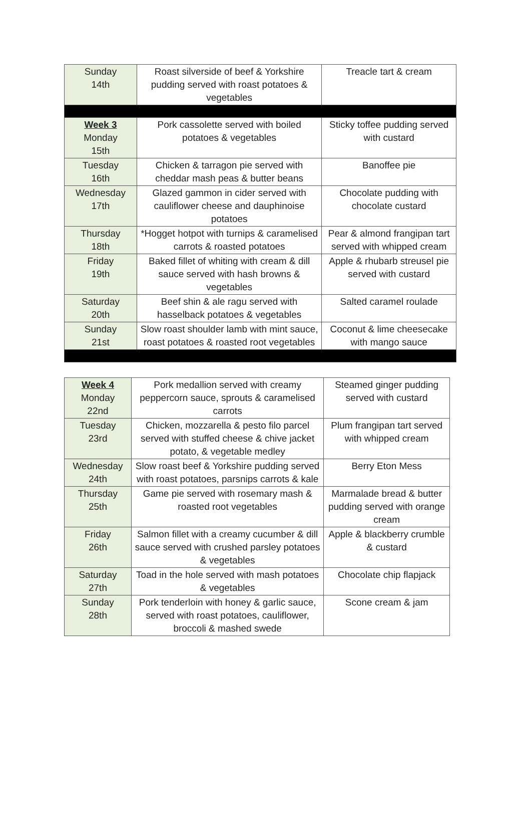| Sunday 14th | Roast silverside of beef & Yorkshire pudding served with roast potatoes & vegetables | Treacle tart & cream |
| Week 3 Monday 15th | Pork cassolette served with boiled potatoes & vegetables | Sticky toffee pudding served with custard |
| Tuesday 16th | Chicken & tarragon pie served with cheddar mash peas & butter beans | Banoffee pie |
| Wednesday 17th | Glazed gammon in cider served with cauliflower cheese and dauphinoise potatoes | Chocolate pudding with chocolate custard |
| Thursday 18th | *Hogget hotpot with turnips & caramelised carrots & roasted potatoes | Pear & almond frangipan tart served with whipped cream |
| Friday 19th | Baked fillet of whiting with cream & dill sauce served with hash browns & vegetables | Apple & rhubarb streusel pie served with custard |
| Saturday 20th | Beef shin & ale ragu served with hasselback potatoes & vegetables | Salted caramel roulade |
| Sunday 21st | Slow roast shoulder lamb with mint sauce, roast potatoes & roasted root vegetables | Coconut & lime cheesecake with mango sauce |
| Week 4 Monday 22nd | Pork medallion served with creamy peppercorn sauce, sprouts & caramelised carrots | Steamed ginger pudding served with custard |
| Tuesday 23rd | Chicken, mozzarella & pesto filo parcel served with stuffed cheese & chive jacket potato, & vegetable medley | Plum frangipan tart served with whipped cream |
| Wednesday 24th | Slow roast beef & Yorkshire pudding served with roast potatoes, parsnips carrots & kale | Berry Eton Mess |
| Thursday 25th | Game pie served with rosemary mash & roasted root vegetables | Marmalade bread & butter pudding served with orange cream |
| Friday 26th | Salmon fillet with a creamy cucumber & dill sauce served with crushed parsley potatoes & vegetables | Apple & blackberry crumble & custard |
| Saturday 27th | Toad in the hole served with mash potatoes & vegetables | Chocolate chip flapjack |
| Sunday 28th | Pork tenderloin with honey & garlic sauce, served with roast potatoes, cauliflower, broccoli & mashed swede | Scone cream & jam |